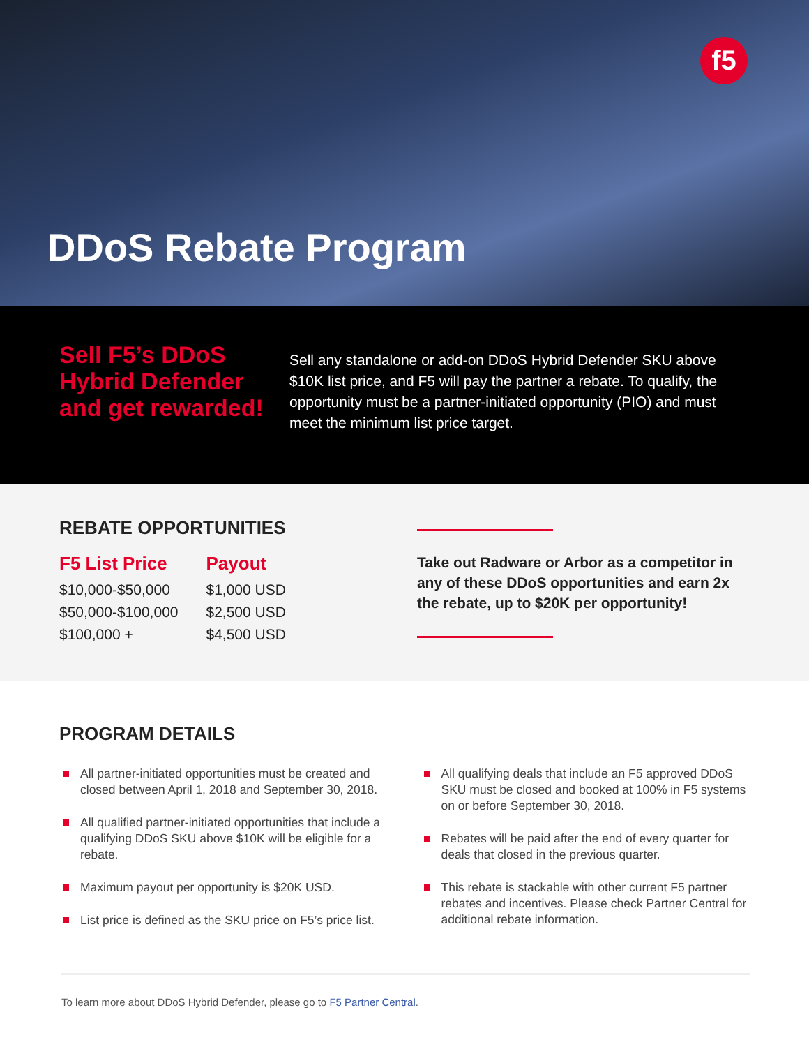f5
DDoS Rebate Program
Sell F5’s DDoS Hybrid Defender and get rewarded!
Sell any standalone or add-on DDoS Hybrid Defender SKU above $10K list price, and F5 will pay the partner a rebate. To qualify, the opportunity must be a partner-initiated opportunity (PIO) and must meet the minimum list price target.
REBATE OPPORTUNITIES
| F5 List Price | Payout |
| --- | --- |
| $10,000-$50,000 | $1,000 USD |
| $50,000-$100,000 | $2,500 USD |
| $100,000 + | $4,500 USD |
Take out Radware or Arbor as a competitor in any of these DDoS opportunities and earn 2x the rebate, up to $20K per opportunity!
PROGRAM DETAILS
All partner-initiated opportunities must be created and closed between April 1, 2018 and September 30, 2018.
All qualified partner-initiated opportunities that include a qualifying DDoS SKU above $10K will be eligible for a rebate.
Maximum payout per opportunity is $20K USD.
List price is defined as the SKU price on F5’s price list.
All qualifying deals that include an F5 approved DDoS SKU must be closed and booked at 100% in F5 systems on or before September 30, 2018.
Rebates will be paid after the end of every quarter for deals that closed in the previous quarter.
This rebate is stackable with other current F5 partner rebates and incentives. Please check Partner Central for additional rebate information.
To learn more about DDoS Hybrid Defender, please go to F5 Partner Central.